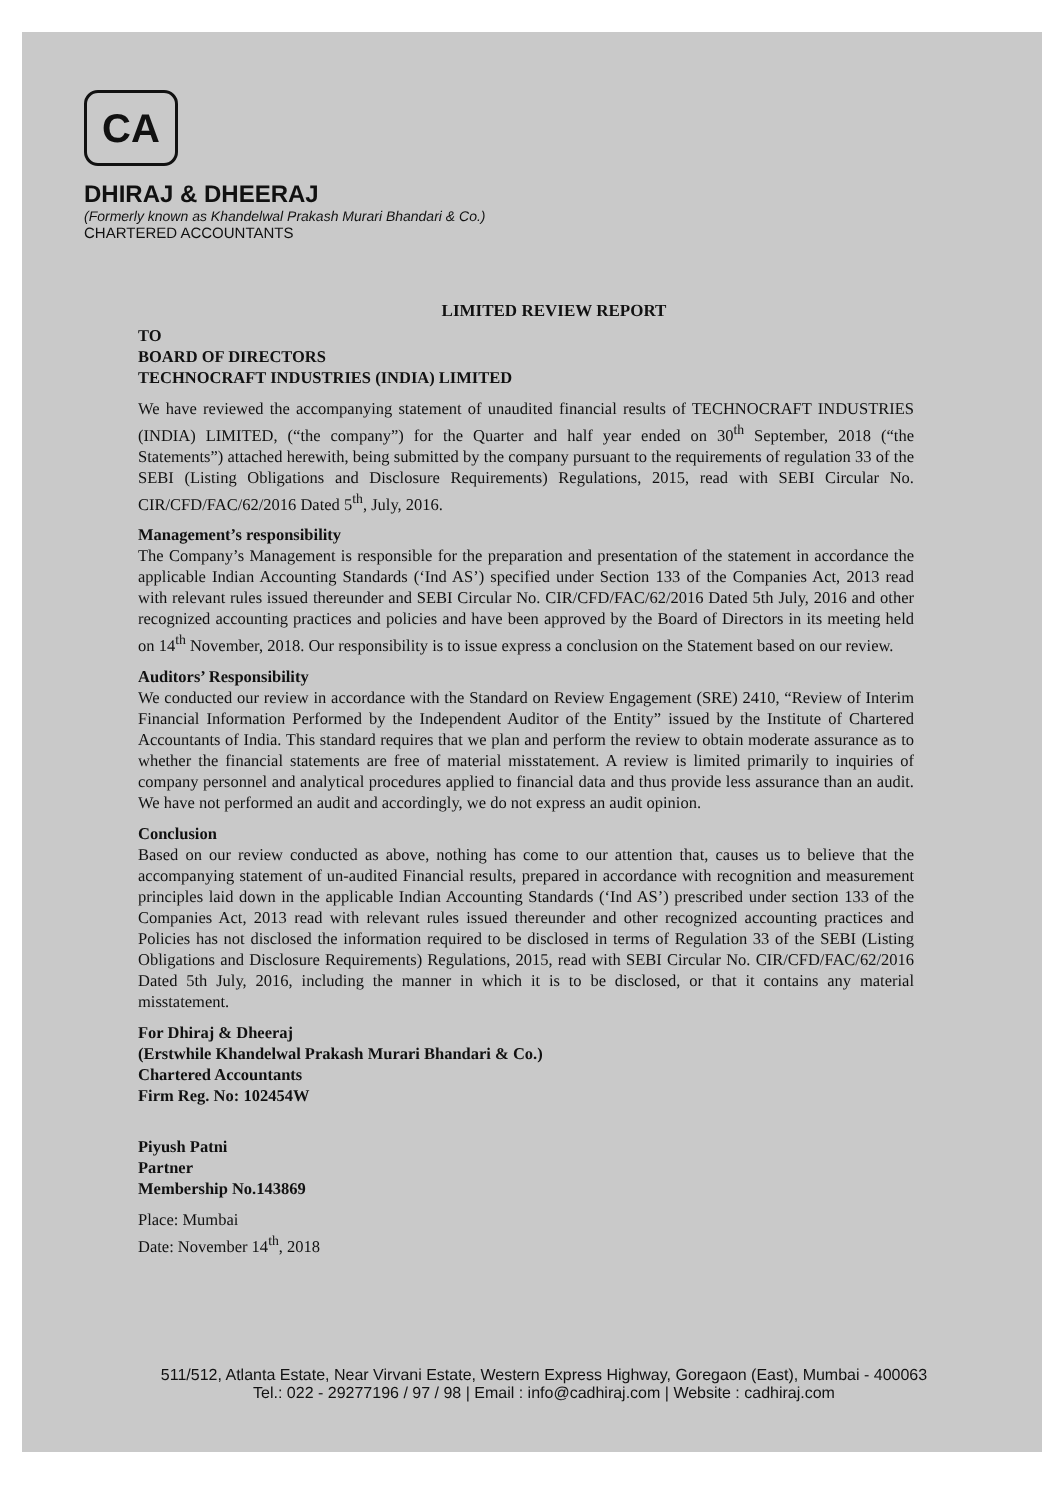CA
DHIRAJ & DHEERAJ
(Formerly known as Khandelwal Prakash Murari Bhandari & Co.)
CHARTERED ACCOUNTANTS
LIMITED REVIEW REPORT
TO
BOARD OF DIRECTORS
TECHNOCRAFT INDUSTRIES (INDIA) LIMITED
We have reviewed the accompanying statement of unaudited financial results of TECHNOCRAFT INDUSTRIES (INDIA) LIMITED, (“the company”) for the Quarter and half year ended on 30<sup>th</sup> September, 2018 (“the Statements”) attached herewith, being submitted by the company pursuant to the requirements of regulation 33 of the SEBI (Listing Obligations and Disclosure Requirements) Regulations, 2015, read with SEBI Circular No. CIR/CFD/FAC/62/2016 Dated 5<sup>th</sup>, July, 2016.
Management’s responsibility
The Company’s Management is responsible for the preparation and presentation of the statement in accordance the applicable Indian Accounting Standards (‘Ind AS’) specified under Section 133 of the Companies Act, 2013 read with relevant rules issued thereunder and SEBI Circular No. CIR/CFD/FAC/62/2016 Dated 5th July, 2016 and other recognized accounting practices and policies and have been approved by the Board of Directors in its meeting held on 14<sup>th</sup> November, 2018. Our responsibility is to issue express a conclusion on the Statement based on our review.
Auditors’ Responsibility
We conducted our review in accordance with the Standard on Review Engagement (SRE) 2410, “Review of Interim Financial Information Performed by the Independent Auditor of the Entity” issued by the Institute of Chartered Accountants of India. This standard requires that we plan and perform the review to obtain moderate assurance as to whether the financial statements are free of material misstatement. A review is limited primarily to inquiries of company personnel and analytical procedures applied to financial data and thus provide less assurance than an audit. We have not performed an audit and accordingly, we do not express an audit opinion.
Conclusion
Based on our review conducted as above, nothing has come to our attention that, causes us to believe that the accompanying statement of un-audited Financial results, prepared in accordance with recognition and measurement principles laid down in the applicable Indian Accounting Standards (‘Ind AS’) prescribed under section 133 of the Companies Act, 2013 read with relevant rules issued thereunder and other recognized accounting practices and Policies has not disclosed the information required to be disclosed in terms of Regulation 33 of the SEBI (Listing Obligations and Disclosure Requirements) Regulations, 2015, read with SEBI Circular No. CIR/CFD/FAC/62/2016 Dated 5th July, 2016, including the manner in which it is to be disclosed, or that it contains any material misstatement.
For Dhiraj & Dheeraj
(Erstwhile Khandelwal Prakash Murari Bhandari & Co.)
Chartered Accountants
Firm Reg. No: 102454W
Piyush Patni
Partner
Membership No.143869
Place: Mumbai
Date: November 14<sup>th</sup>, 2018
511/512, Atlanta Estate, Near Virvani Estate, Western Express Highway, Goregaon (East), Mumbai - 400063
Tel.: 022 - 29277196 / 97 / 98 | Email : info@cadhiraj.com | Website : cadhiraj.com